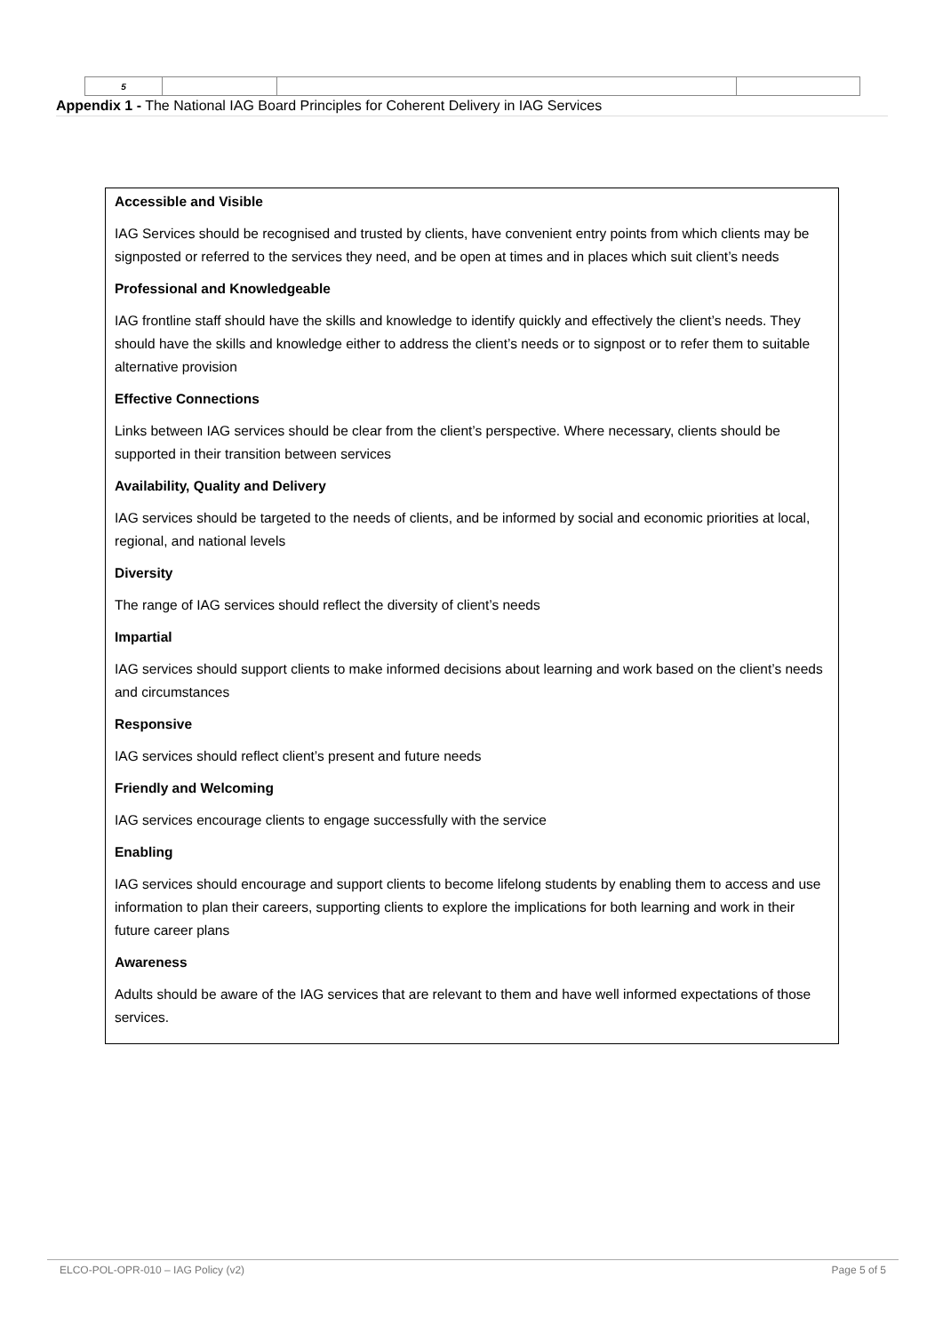| 5 | | | |
Appendix 1 - The National IAG Board Principles for Coherent Delivery in IAG Services
Accessible and Visible
IAG Services should be recognised and trusted by clients, have convenient entry points from which clients may be signposted or referred to the services they need, and be open at times and in places which suit client’s needs
Professional and Knowledgeable
IAG frontline staff should have the skills and knowledge to identify quickly and effectively the client’s needs. They should have the skills and knowledge either to address the client’s needs or to signpost or to refer them to suitable alternative provision
Effective Connections
Links between IAG services should be clear from the client’s perspective. Where necessary, clients should be supported in their transition between services
Availability, Quality and Delivery
IAG services should be targeted to the needs of clients, and be informed by social and economic priorities at local, regional, and national levels
Diversity
The range of IAG services should reflect the diversity of client’s needs
Impartial
IAG services should support clients to make informed decisions about learning and work based on the client’s needs and circumstances
Responsive
IAG services should reflect client’s present and future needs
Friendly and Welcoming
IAG services encourage clients to engage successfully with the service
Enabling
IAG services should encourage and support clients to become lifelong students by enabling them to access and use information to plan their careers, supporting clients to explore the implications for both learning and work in their future career plans
Awareness
Adults should be aware of the IAG services that are relevant to them and have well informed expectations of those services.
ELCO-POL-OPR-010 – IAG Policy (v2) Page 5 of 5